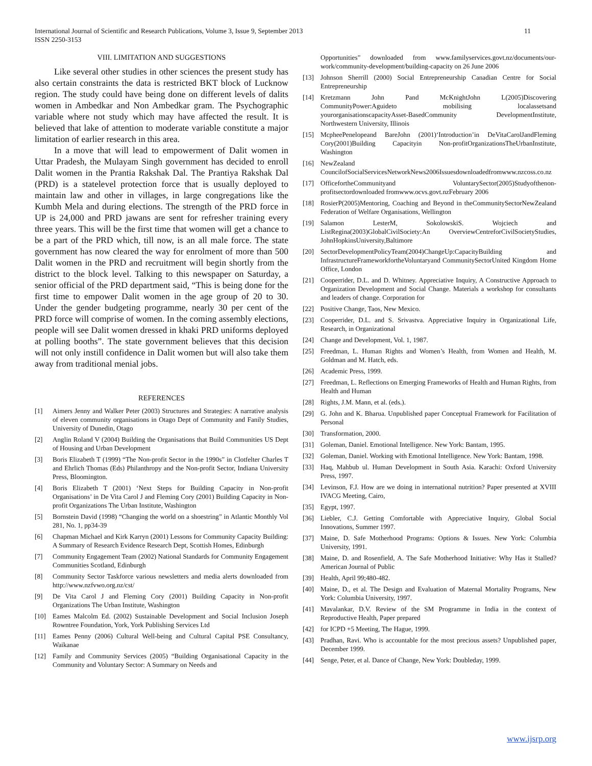International Journal of Scientific and Research Publications, Volume 3, Issue 9, September 2013
ISSN 2250-3153 11
VIII. LIMITATION AND SUGGESTIONS
Like several other studies in other sciences the present study has also certain constraints the data is restricted BKT block of Lucknow region. The study could have being done on different levels of dalits women in Ambedkar and Non Ambedkar gram. The Psychographic variable where not study which may have affected the result. It is believed that lake of attention to moderate variable constitute a major limitation of earlier research in this area.
In a move that will lead to empowerment of Dalit women in Uttar Pradesh, the Mulayam Singh government has decided to enroll Dalit women in the Prantia Rakshak Dal. The Prantiya Rakshak Dal (PRD) is a statelevel protection force that is usually deployed to maintain law and other in villages, in large congregations like the Kumbh Mela and during elections. The strength of the PRD force in UP is 24,000 and PRD jawans are sent for refresher training every three years. This will be the first time that women will get a chance to be a part of the PRD which, till now, is an all male force. The state government has now cleared the way for enrolment of more than 500 Dalit women in the PRD and recruitment will begin shortly from the district to the block level. Talking to this newspaper on Saturday, a senior official of the PRD department said, “This is being done for the first time to empower Dalit women in the age group of 20 to 30. Under the gender budgeting programme, nearly 30 per cent of the PRD force will comprise of women. In the coming assembly elections, people will see Dalit women dressed in khaki PRD uniforms deployed at polling booths”. The state government believes that this decision will not only instill confidence in Dalit women but will also take them away from traditional menial jobs.
REFERENCES
[1] Aimers Jenny and Walker Peter (2003) Structures and Strategies: A narrative analysis of eleven community organisations in Otago Dept of Community and Fanily Studies, University of Dunedin, Otago
[2] Anglin Roland V (2004) Building the Organisations that Build Communities US Dept of Housing and Urban Development
[3] Boris Elizabeth T (1999) “The Non-profit Sector in the 1990s” in Clotfelter Charles T and Ehrlich Thomas (Eds) Philanthropy and the Non-profit Sector, Indiana University Press, Bloomington.
[4] Boris Elizabeth T (2001) ‘Next Steps for Building Capacity in Non-profit Organisations’ in De Vita Carol J and Fleming Cory (2001) Building Capacity in Non-profit Organizations The Urban Institute, Washington
[5] Bornstein David (1998) “Changing the world on a shoestring” in Atlantic Monthly Vol 281, No. 1, pp34-39
[6] Chapman Michael and Kirk Karryn (2001) Lessons for Community Capacity Building: A Summary of Research Evidence Research Dept, Scottish Homes, Edinburgh
[7] Community Engagement Team (2002) National Standards for Community Engagement Communities Scotland, Edinburgh
[8] Community Sector Taskforce various newsletters and media alerts downloaded from http://www.nzfvwo.org.nz/cst/
[9] De Vita Carol J and Fleming Cory (2001) Building Capacity in Non-profit Organizations The Urban Institute, Washington
[10] Eames Malcolm Ed. (2002) Sustainable Development and Social Inclusion Joseph Rowntree Foundation, York, York Publishing Services Ltd
[11] Eames Penny (2006) Cultural Well-being and Cultural Capital PSE Consultancy, Waikanae
[12] Family and Community Services (2005) “Building Organisational Capacity in the Community and Voluntary Sector: A Summary on Needs and
Opportunities” downloaded from www.familyservices.govt.nz/documents/our-work/community-development/building-capacity on 26 June 2006
[13] Johnson Sherrill (2000) Social Entrepreneurship Canadian Centre for Social Entrepreneurship
[14] Kretzmann John Pand McKnightJohn L(2005)Discovering CommunityPower:Aguideto mobilising localassetsand yourorganisationscapacityAsset-BasedCommunity DevelopmentInstitute, Northwestern University, Illinois
[15] McpheePenelopeand BareJohn (2001)‘Introduction’in DeVitaCarolJandFleming Cory(2001)Building Capacityin Non-profitOrganizationsTheUrbanInstitute, Washington
[16] NewZealand CouncilofSocialServicesNetworkNews2006Issuesdownloadedfromwww.nzcoss.co.nz
[17] OfficefortheCommunityand VoluntarySector(2005)Studyofthenon-profitsectordownloaded fromwww.ocvs.govt.nzFebruary 2006
[18] RosierP(2005)Mentoring, Coaching and Beyond in theCommunitySectorNewZealand Federation of Welfare Organisations, Wellington
[19] Salamon LesterM, SokolowskiS. Wojciech and ListRegina(2003)GlobalCivilSociety:An OverviewCentreforCivilSocietyStudies, JohnHopkinsUniversity,Baltimore
[20] SectorDevelopmentPolicyTeam(2004)ChangeUp:CapacityBuilding and InfrastructureFrameworkfortheVoluntaryand CommunitySectorUnited Kingdom Home Office, London
[21] Cooperrider, D.L. and D. Whitney. Appreciative Inquiry, A Constructive Approach to Organization Development and Social Change. Materials a workshop for consultants and leaders of change. Corporation for
[22] Positive Change, Taos, New Mexico.
[23] Cooperrider, D.L. and S. Srivastva. Appreciative Inquiry in Organizational Life, Research, in Organizational
[24] Change and Development, Vol. 1, 1987.
[25] Freedman, L. Human Rights and Women’s Health, from Women and Health, M. Goldman and M. Hatch, eds.
[26] Academic Press, 1999.
[27] Freedman, L. Reflections on Emerging Frameworks of Health and Human Rights, from Health and Human
[28] Rights, J.M. Mann, et al. (eds.).
[29] G. John and K. Bharua. Unpublished paper Conceptual Framework for Facilitation of Personal
[30] Transformation, 2000.
[31] Goleman, Daniel. Emotional Intelligence. New York: Bantam, 1995.
[32] Goleman, Daniel. Working with Emotional Intelligence. New York: Bantam, 1998.
[33] Haq, Mahbub ul. Human Development in South Asia. Karachi: Oxford University Press, 1997.
[34] Levinson, F.J. How are we doing in international nutrition? Paper presented at XVIII IVACG Meeting, Cairo,
[35] Egypt, 1997.
[36] Liebler, C.J. Getting Comfortable with Appreciative Inquiry, Global Social Innovations, Summer 1997.
[37] Maine, D. Safe Motherhood Programs: Options & Issues. New York: Columbia University, 1991.
[38] Maine, D. and Rosenfield, A. The Safe Motherhood Initiative: Why Has it Stalled? American Journal of Public
[39] Health, April 99;480-482.
[40] Maine, D., et al. The Design and Evaluation of Maternal Mortality Programs, New York: Columbia University, 1997.
[41] Mavalankar, D.V. Review of the SM Programme in India in the context of Reproductive Health, Paper prepared
[42] for ICPD +5 Meeting, The Hague, 1999.
[43] Pradhan, Ravi. Who is accountable for the most precious assets? Unpublished paper, December 1999.
[44] Senge, Peter, et al. Dance of Change, New York: Doubleday, 1999.
www.ijsrp.org